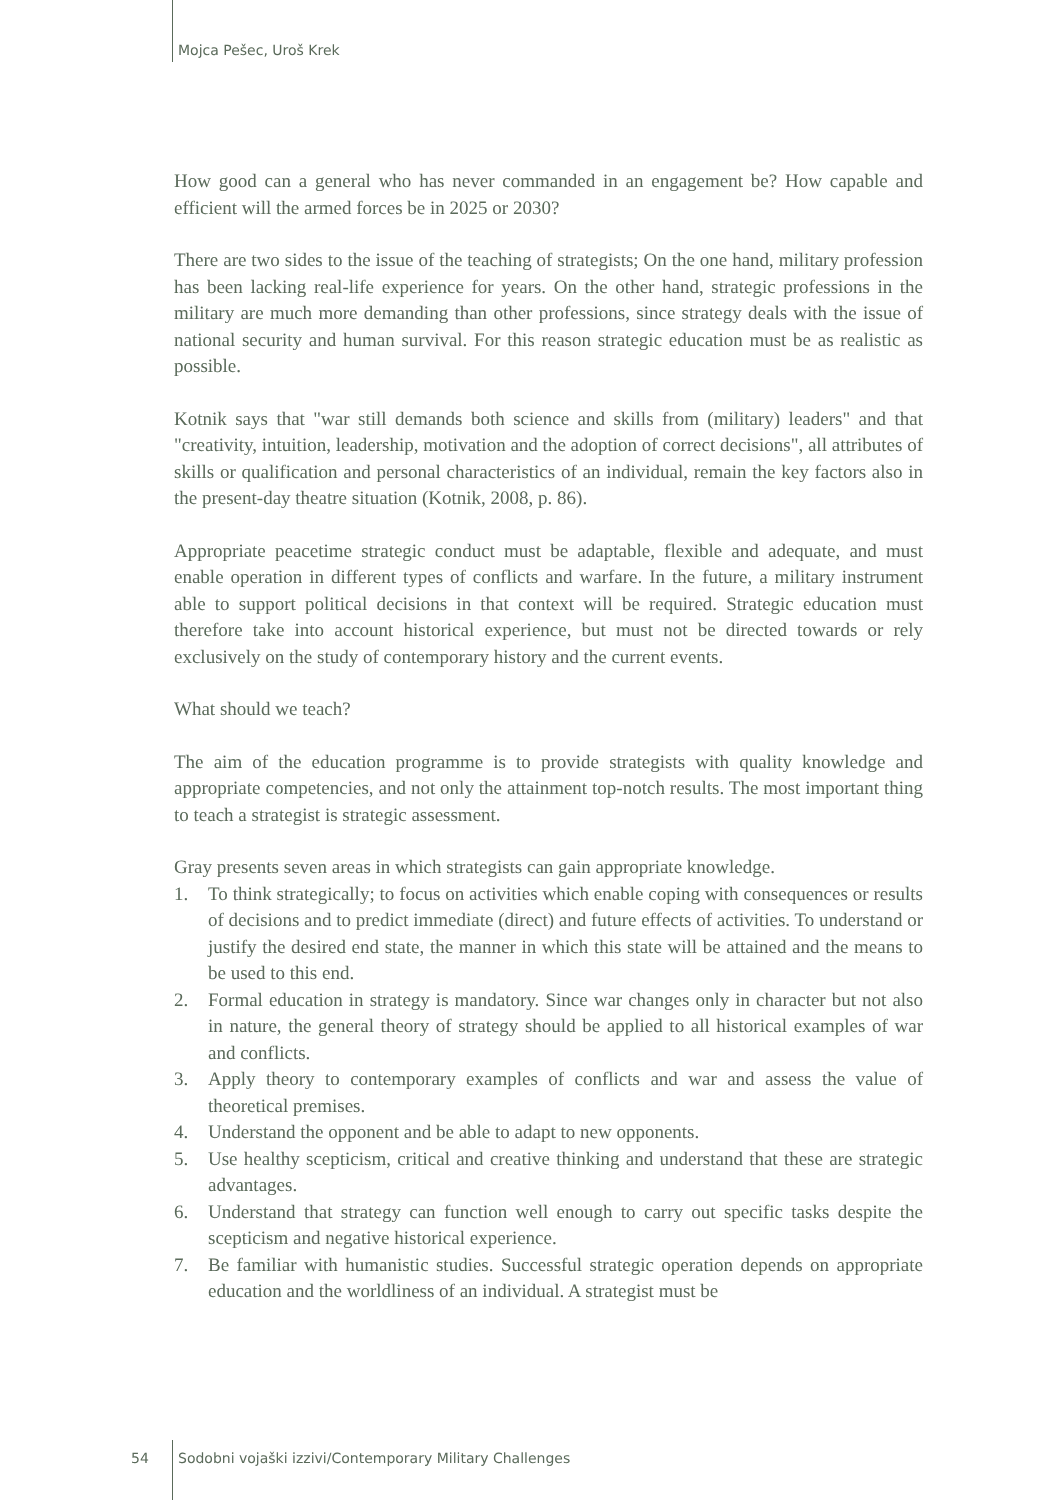Mojca Pešec, Uroš Krek
How good can a general who has never commanded in an engagement be? How capable and efficient will the armed forces be in 2025 or 2030?
There are two sides to the issue of the teaching of strategists; On the one hand, military profession has been lacking real-life experience for years. On the other hand, strategic professions in the military are much more demanding than other professions, since strategy deals with the issue of national security and human survival. For this reason strategic education must be as realistic as possible.
Kotnik says that "war still demands both science and skills from (military) leaders" and that "creativity, intuition, leadership, motivation and the adoption of correct decisions", all attributes of skills or qualification and personal characteristics of an individual, remain the key factors also in the present-day theatre situation (Kotnik, 2008, p. 86).
Appropriate peacetime strategic conduct must be adaptable, flexible and adequate, and must enable operation in different types of conflicts and warfare. In the future, a military instrument able to support political decisions in that context will be required. Strategic education must therefore take into account historical experience, but must not be directed towards or rely exclusively on the study of contemporary history and the current events.
What should we teach?
The aim of the education programme is to provide strategists with quality knowledge and appropriate competencies, and not only the attainment top-notch results. The most important thing to teach a strategist is strategic assessment.
Gray presents seven areas in which strategists can gain appropriate knowledge.
1. To think strategically; to focus on activities which enable coping with consequences or results of decisions and to predict immediate (direct) and future effects of activities. To understand or justify the desired end state, the manner in which this state will be attained and the means to be used to this end.
2. Formal education in strategy is mandatory. Since war changes only in character but not also in nature, the general theory of strategy should be applied to all historical examples of war and conflicts.
3. Apply theory to contemporary examples of conflicts and war and assess the value of theoretical premises.
4. Understand the opponent and be able to adapt to new opponents.
5. Use healthy scepticism, critical and creative thinking and understand that these are strategic advantages.
6. Understand that strategy can function well enough to carry out specific tasks despite the scepticism and negative historical experience.
7. Be familiar with humanistic studies. Successful strategic operation depends on appropriate education and the worldliness of an individual. A strategist must be
54 Sodobni vojaški izzivi/Contemporary Military Challenges